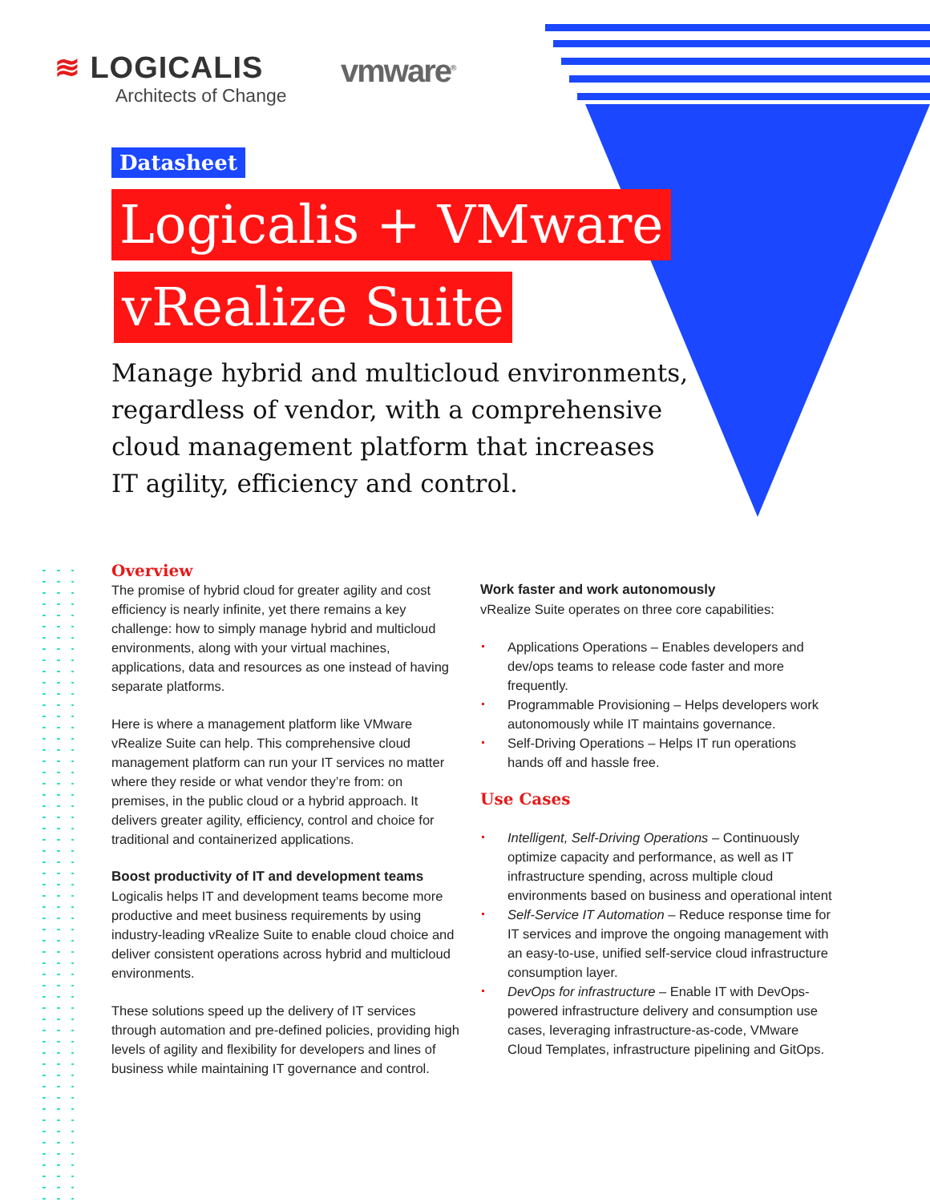≋ LOGICALIS
Architects of Change
vmware<sup>®</sup>
Datasheet
Logicalis + VMware
vRealize Suite
Manage hybrid and multicloud environments, regardless of vendor, with a comprehensive cloud management platform that increases IT agility, efficiency and control.
Overview
The promise of hybrid cloud for greater agility and cost efficiency is nearly infinite, yet there remains a key challenge: how to simply manage hybrid and multicloud environments, along with your virtual machines, applications, data and resources as one instead of having separate platforms.
Here is where a management platform like VMware vRealize Suite can help. This comprehensive cloud management platform can run your IT services no matter where they reside or what vendor they’re from: on premises, in the public cloud or a hybrid approach. It delivers greater agility, efficiency, control and choice for traditional and containerized applications.
Boost productivity of IT and development teams
Logicalis helps IT and development teams become more productive and meet business requirements by using industry-leading vRealize Suite to enable cloud choice and deliver consistent operations across hybrid and multicloud environments.
These solutions speed up the delivery of IT services through automation and pre-defined policies, providing high levels of agility and flexibility for developers and lines of business while maintaining IT governance and control.
Work faster and work autonomously
vRealize Suite operates on three core capabilities:
Applications Operations – Enables developers and dev/ops teams to release code faster and more frequently.
Programmable Provisioning – Helps developers work autonomously while IT maintains governance.
Self-Driving Operations – Helps IT run operations hands off and hassle free.
Use Cases
Intelligent, Self-Driving Operations – Continuously optimize capacity and performance, as well as IT infrastructure spending, across multiple cloud environments based on business and operational intent
Self-Service IT Automation – Reduce response time for IT services and improve the ongoing management with an easy-to-use, unified self-service cloud infrastructure consumption layer.
DevOps for infrastructure – Enable IT with DevOps-powered infrastructure delivery and consumption use cases, leveraging infrastructure-as-code, VMware Cloud Templates, infrastructure pipelining and GitOps.